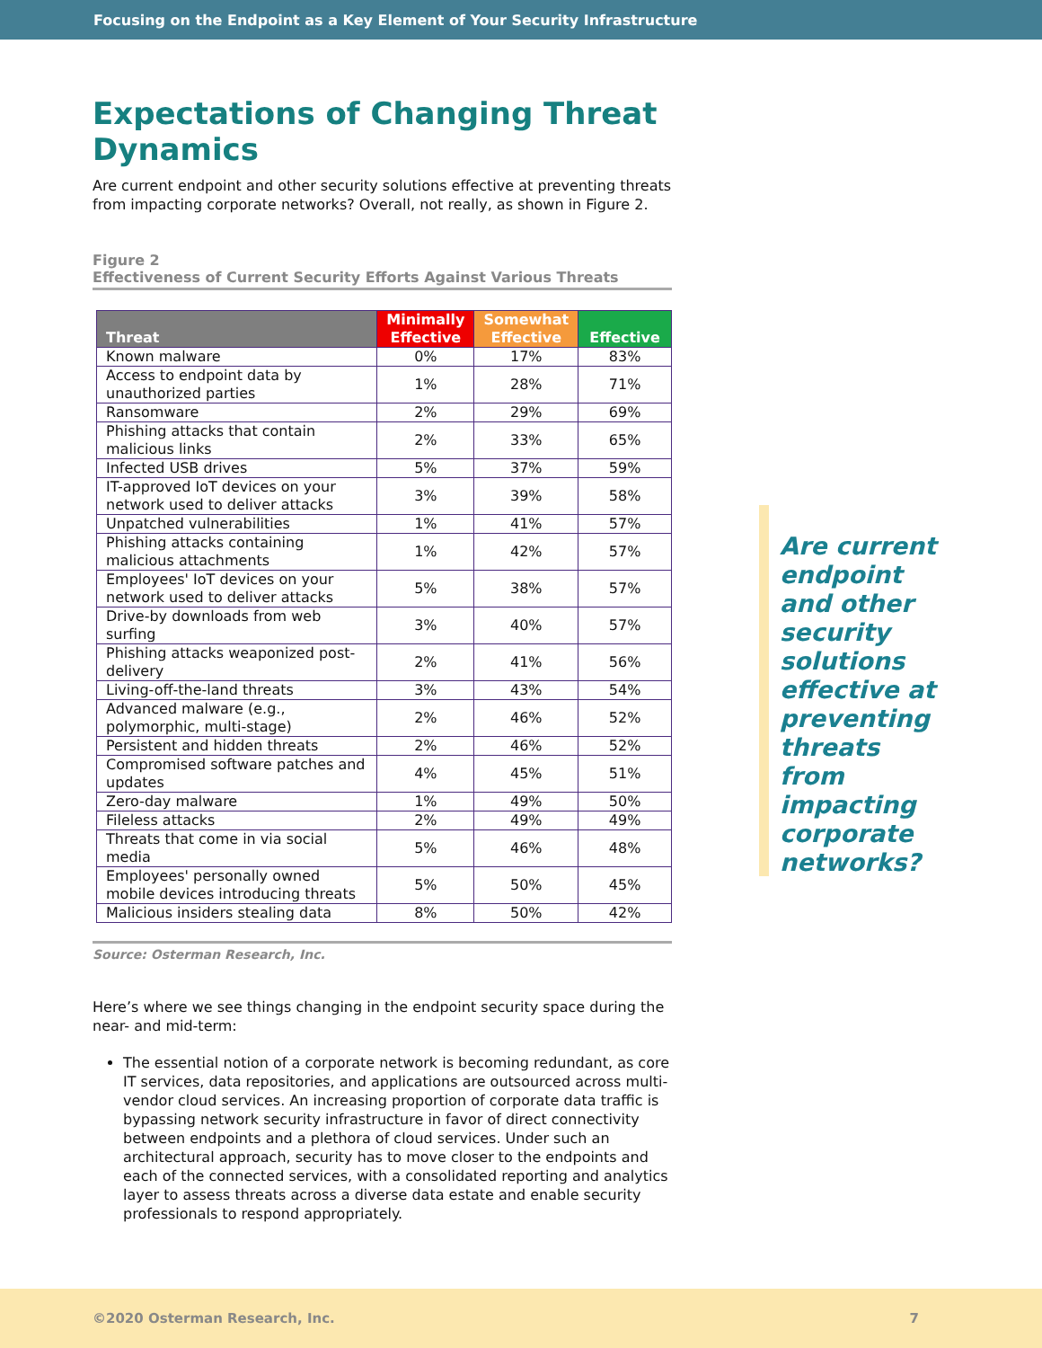Focusing on the Endpoint as a Key Element of Your Security Infrastructure
Expectations of Changing Threat Dynamics
Are current endpoint and other security solutions effective at preventing threats from impacting corporate networks? Overall, not really, as shown in Figure 2.
Figure 2
Effectiveness of Current Security Efforts Against Various Threats
| Threat | Minimally Effective | Somewhat Effective | Effective |
| --- | --- | --- | --- |
| Known malware | 0% | 17% | 83% |
| Access to endpoint data by unauthorized parties | 1% | 28% | 71% |
| Ransomware | 2% | 29% | 69% |
| Phishing attacks that contain malicious links | 2% | 33% | 65% |
| Infected USB drives | 5% | 37% | 59% |
| IT-approved IoT devices on your network used to deliver attacks | 3% | 39% | 58% |
| Unpatched vulnerabilities | 1% | 41% | 57% |
| Phishing attacks containing malicious attachments | 1% | 42% | 57% |
| Employees' IoT devices on your network used to deliver attacks | 5% | 38% | 57% |
| Drive-by downloads from web surfing | 3% | 40% | 57% |
| Phishing attacks weaponized post-delivery | 2% | 41% | 56% |
| Living-off-the-land threats | 3% | 43% | 54% |
| Advanced malware (e.g., polymorphic, multi-stage) | 2% | 46% | 52% |
| Persistent and hidden threats | 2% | 46% | 52% |
| Compromised software patches and updates | 4% | 45% | 51% |
| Zero-day malware | 1% | 49% | 50% |
| Fileless attacks | 2% | 49% | 49% |
| Threats that come in via social media | 5% | 46% | 48% |
| Employees' personally owned mobile devices introducing threats | 5% | 50% | 45% |
| Malicious insiders stealing data | 8% | 50% | 42% |
Source: Osterman Research, Inc.
Here’s where we see things changing in the endpoint security space during the near- and mid-term:
The essential notion of a corporate network is becoming redundant, as core IT services, data repositories, and applications are outsourced across multi-vendor cloud services. An increasing proportion of corporate data traffic is bypassing network security infrastructure in favor of direct connectivity between endpoints and a plethora of cloud services. Under such an architectural approach, security has to move closer to the endpoints and each of the connected services, with a consolidated reporting and analytics layer to assess threats across a diverse data estate and enable security professionals to respond appropriately.
Are current endpoint and other security solutions effective at preventing threats from impacting corporate networks?
©2020 Osterman Research, Inc. 7